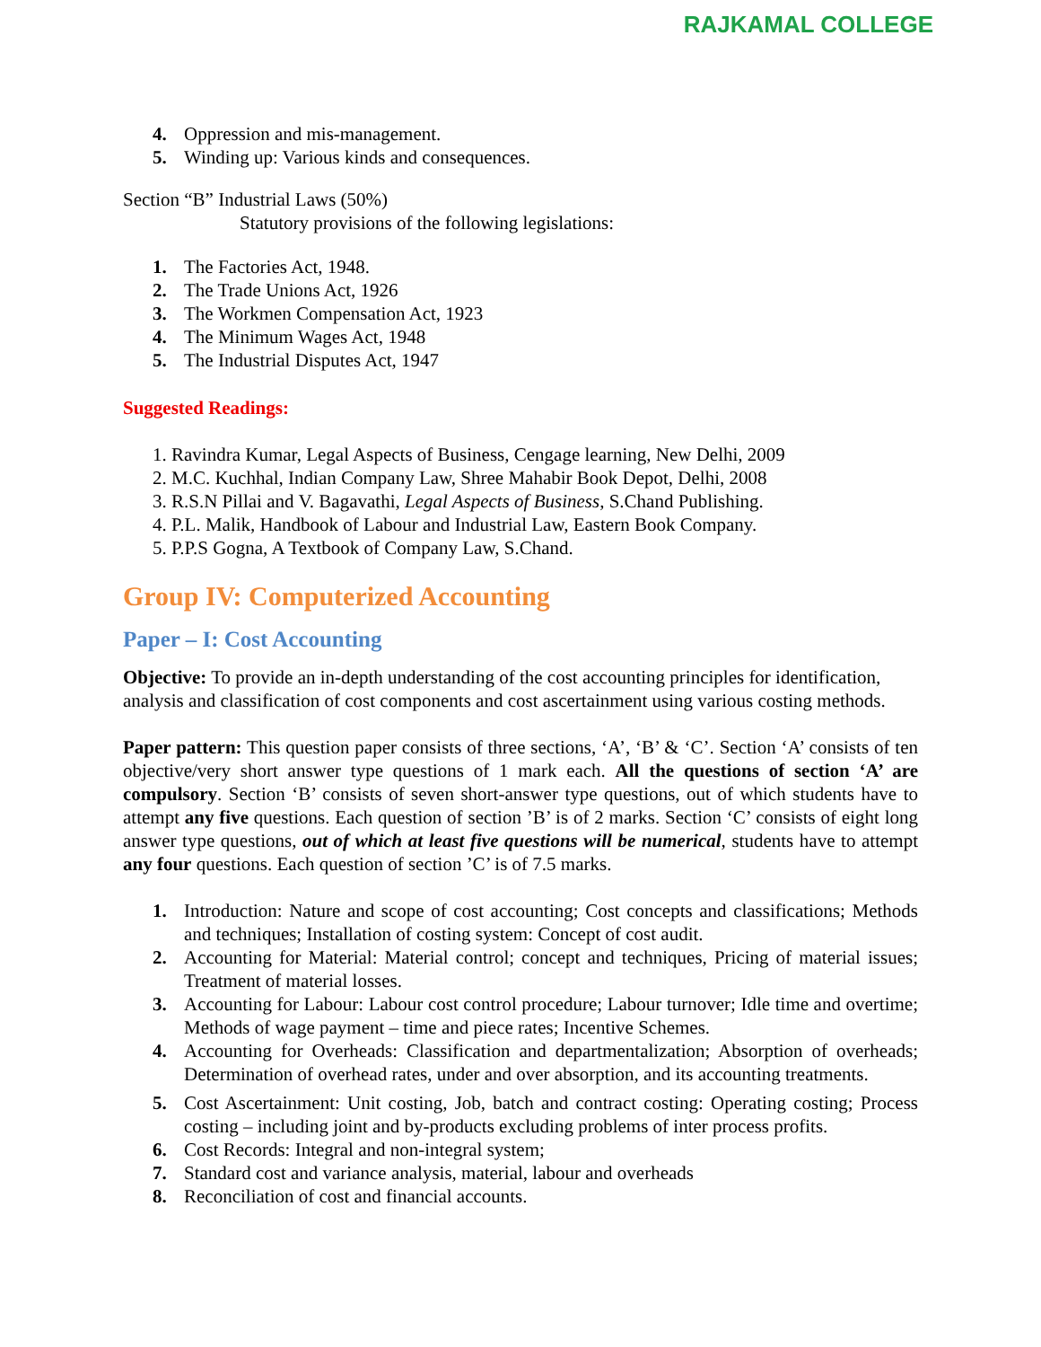RAJKAMAL COLLEGE
4. Oppression and mis-management.
5. Winding up: Various kinds and consequences.
Section “B” Industrial Laws (50%)
Statutory provisions of the following legislations:
1. The Factories Act, 1948.
2. The Trade Unions Act, 1926
3. The Workmen Compensation Act, 1923
4. The Minimum Wages Act, 1948
5. The Industrial Disputes Act, 1947
Suggested Readings:
1. Ravindra Kumar, Legal Aspects of Business, Cengage learning, New Delhi, 2009
2. M.C. Kuchhal, Indian Company Law, Shree Mahabir Book Depot, Delhi, 2008
3. R.S.N Pillai and V. Bagavathi, Legal Aspects of Business, S.Chand Publishing.
4. P.L. Malik, Handbook of Labour and Industrial Law, Eastern Book Company.
5. P.P.S Gogna, A Textbook of Company Law, S.Chand.
Group IV: Computerized Accounting
Paper – I: Cost Accounting
Objective: To provide an in-depth understanding of the cost accounting principles for identification, analysis and classification of cost components and cost ascertainment using various costing methods.
Paper pattern: This question paper consists of three sections, ‘A’, ‘B’ & ‘C’. Section ‘A’ consists of ten objective/very short answer type questions of 1 mark each. All the questions of section ‘A’ are compulsory. Section ‘B’ consists of seven short-answer type questions, out of which students have to attempt any five questions. Each question of section ’B’ is of 2 marks. Section ‘C’ consists of eight long answer type questions, out of which at least five questions will be numerical, students have to attempt any four questions. Each question of section ’C’ is of 7.5 marks.
1. Introduction: Nature and scope of cost accounting; Cost concepts and classifications; Methods and techniques; Installation of costing system: Concept of cost audit.
2. Accounting for Material: Material control; concept and techniques, Pricing of material issues; Treatment of material losses.
3. Accounting for Labour: Labour cost control procedure; Labour turnover; Idle time and overtime; Methods of wage payment – time and piece rates; Incentive Schemes.
4. Accounting for Overheads: Classification and departmentalization; Absorption of overheads; Determination of overhead rates, under and over absorption, and its accounting treatments.
5. Cost Ascertainment: Unit costing, Job, batch and contract costing: Operating costing; Process costing – including joint and by-products excluding problems of inter process profits.
6. Cost Records: Integral and non-integral system;
7. Standard cost and variance analysis, material, labour and overheads
8. Reconciliation of cost and financial accounts.